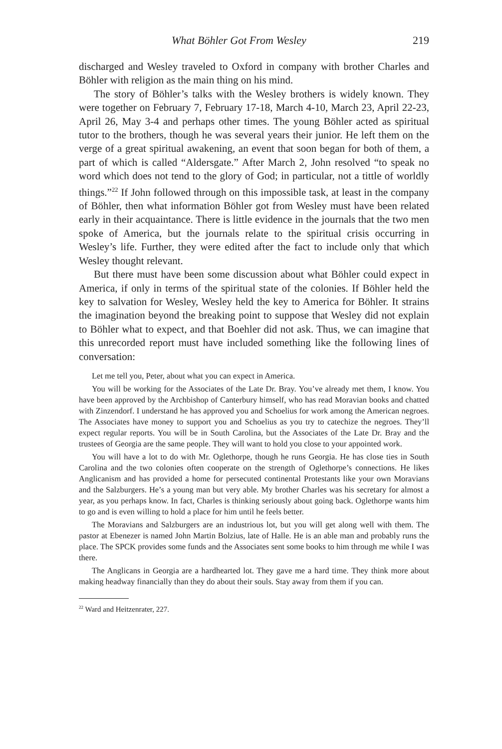What Böhler Got From Wesley 219
discharged and Wesley traveled to Oxford in company with brother Charles and Böhler with religion as the main thing on his mind.
The story of Böhler’s talks with the Wesley brothers is widely known. They were together on February 7, February 17-18, March 4-10, March 23, April 22-23, April 26, May 3-4 and perhaps other times. The young Böhler acted as spiritual tutor to the brothers, though he was several years their junior. He left them on the verge of a great spiritual awakening, an event that soon began for both of them, a part of which is called “Aldersgate.” After March 2, John resolved “to speak no word which does not tend to the glory of God; in particular, not a tittle of worldly things.”<sup>22</sup> If John followed through on this impossible task, at least in the company of Böhler, then what information Böhler got from Wesley must have been related early in their acquaintance. There is little evidence in the journals that the two men spoke of America, but the journals relate to the spiritual crisis occurring in Wesley’s life. Further, they were edited after the fact to include only that which Wesley thought relevant.
But there must have been some discussion about what Böhler could expect in America, if only in terms of the spiritual state of the colonies. If Böhler held the key to salvation for Wesley, Wesley held the key to America for Böhler. It strains the imagination beyond the breaking point to suppose that Wesley did not explain to Böhler what to expect, and that Boehler did not ask. Thus, we can imagine that this unrecorded report must have included something like the following lines of conversation:
Let me tell you, Peter, about what you can expect in America.
You will be working for the Associates of the Late Dr. Bray. You’ve already met them, I know. You have been approved by the Archbishop of Canterbury himself, who has read Moravian books and chatted with Zinzendorf. I understand he has approved you and Schoelius for work among the American negroes. The Associates have money to support you and Schoelius as you try to catechize the negroes. They’ll expect regular reports. You will be in South Carolina, but the Associates of the Late Dr. Bray and the trustees of Georgia are the same people. They will want to hold you close to your appointed work.
You will have a lot to do with Mr. Oglethorpe, though he runs Georgia. He has close ties in South Carolina and the two colonies often cooperate on the strength of Oglethorpe’s connections. He likes Anglicanism and has provided a home for persecuted continental Protestants like your own Moravians and the Salzburgers. He’s a young man but very able. My brother Charles was his secretary for almost a year, as you perhaps know. In fact, Charles is thinking seriously about going back. Oglethorpe wants him to go and is even willing to hold a place for him until he feels better.
The Moravians and Salzburgers are an industrious lot, but you will get along well with them. The pastor at Ebenezer is named John Martin Bolzius, late of Halle. He is an able man and probably runs the place. The SPCK provides some funds and the Associates sent some books to him through me while I was there.
The Anglicans in Georgia are a hardhearted lot. They gave me a hard time. They think more about making headway financially than they do about their souls. Stay away from them if you can.
<sup>22</sup> Ward and Heitzenrater, 227.